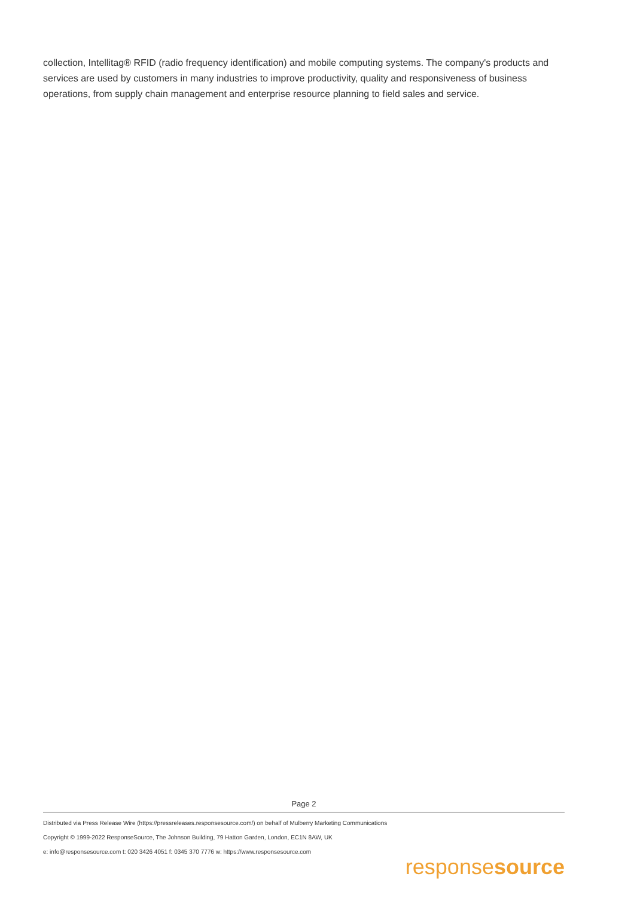collection, Intellitag® RFID (radio frequency identification) and mobile computing systems. The company's products and services are used by customers in many industries to improve productivity, quality and responsiveness of business operations, from supply chain management and enterprise resource planning to field sales and service.
Page 2
Distributed via Press Release Wire (https://pressreleases.responsesource.com/) on behalf of Mulberry Marketing Communications
Copyright © 1999-2022 ResponseSource, The Johnson Building, 79 Hatton Garden, London, EC1N 8AW, UK
e: info@responsesource.com t: 020 3426 4051 f: 0345 370 7776 w: https://www.responsesource.com
responsesource